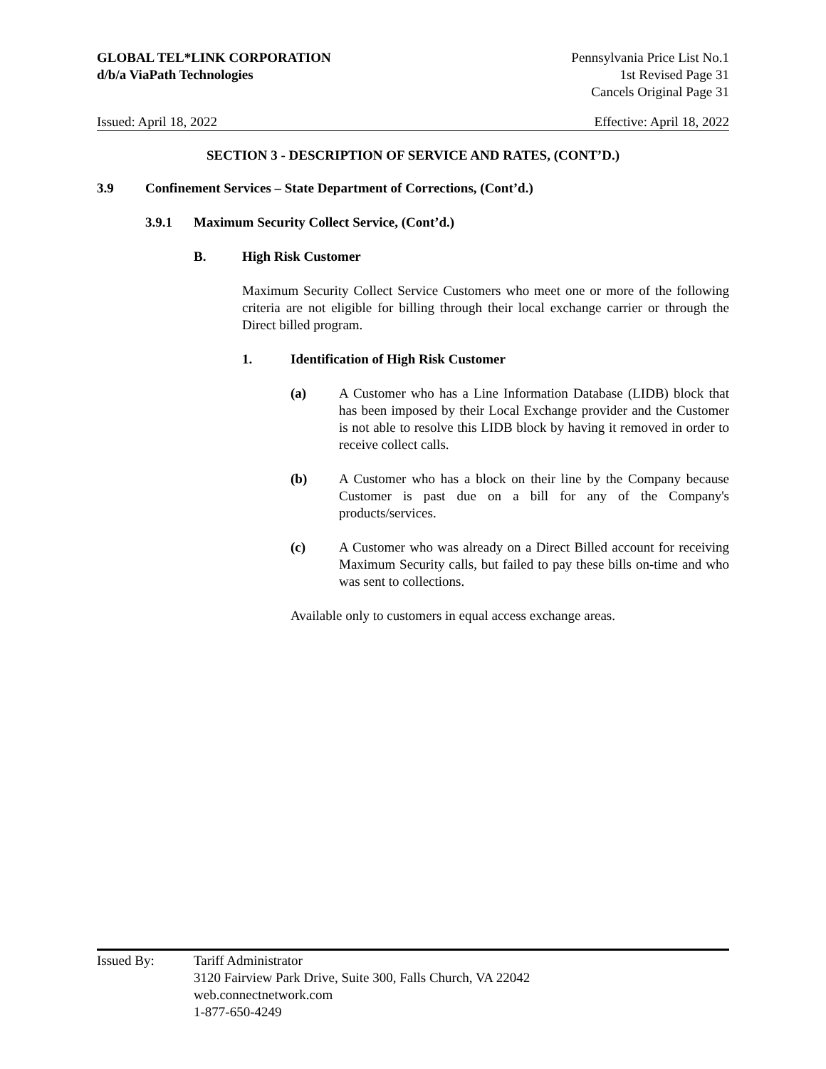GLOBAL TEL*LINK CORPORATION
d/b/a ViaPath Technologies
Pennsylvania Price List No.1
1st Revised Page 31
Cancels Original Page 31
Issued: April 18, 2022 Effective: April 18, 2022
SECTION 3 - DESCRIPTION OF SERVICE AND RATES, (CONT’D.)
3.9 Confinement Services – State Department of Corrections, (Cont’d.)
3.9.1 Maximum Security Collect Service, (Cont’d.)
B. High Risk Customer
Maximum Security Collect Service Customers who meet one or more of the following criteria are not eligible for billing through their local exchange carrier or through the Direct billed program.
1. Identification of High Risk Customer
(a) A Customer who has a Line Information Database (LIDB) block that has been imposed by their Local Exchange provider and the Customer is not able to resolve this LIDB block by having it removed in order to receive collect calls.
(b) A Customer who has a block on their line by the Company because Customer is past due on a bill for any of the Company's products/services.
(c) A Customer who was already on a Direct Billed account for receiving Maximum Security calls, but failed to pay these bills on-time and who was sent to collections.
Available only to customers in equal access exchange areas.
Issued By: Tariff Administrator
3120 Fairview Park Drive, Suite 300, Falls Church, VA 22042
web.connectnetwork.com
1-877-650-4249